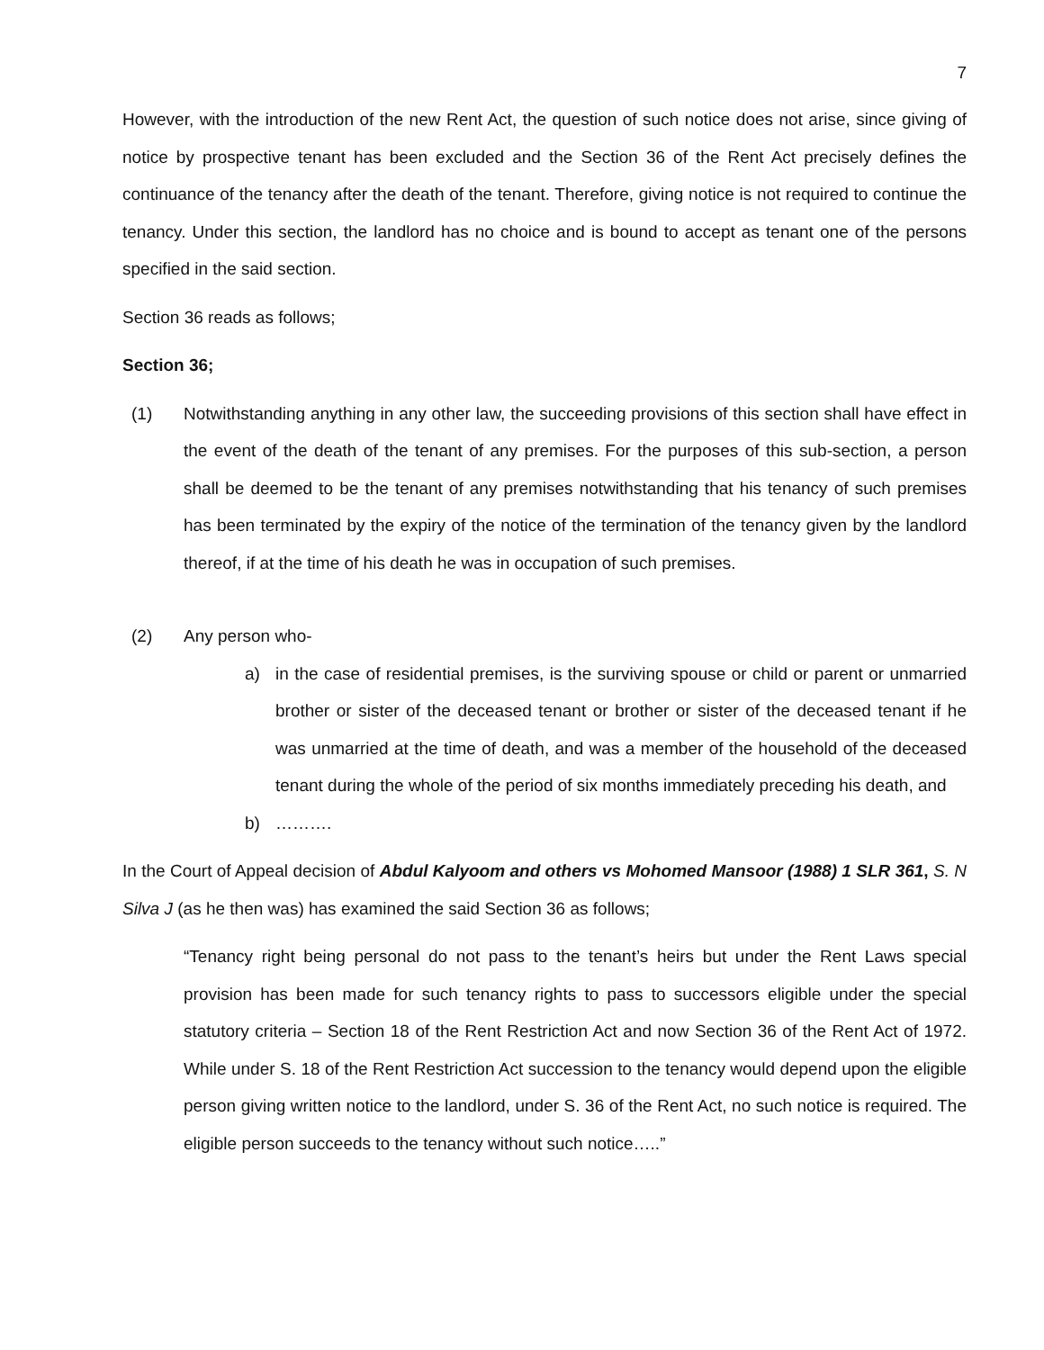7
However, with the introduction of the new Rent Act, the question of such notice does not arise, since giving of notice by prospective tenant has been excluded and the Section 36 of the Rent Act precisely defines the continuance of the tenancy after the death of the tenant. Therefore, giving notice is not required to continue the tenancy. Under this section, the landlord has no choice and is bound to accept as tenant one of the persons specified in the said section.
Section 36 reads as follows;
Section 36;
(1) Notwithstanding anything in any other law, the succeeding provisions of this section shall have effect in the event of the death of the tenant of any premises. For the purposes of this sub-section, a person shall be deemed to be the tenant of any premises notwithstanding that his tenancy of such premises has been terminated by the expiry of the notice of the termination of the tenancy given by the landlord thereof, if at the time of his death he was in occupation of such premises.
(2) Any person who-
a) in the case of residential premises, is the surviving spouse or child or parent or unmarried brother or sister of the deceased tenant or brother or sister of the deceased tenant if he was unmarried at the time of death, and was a member of the household of the deceased tenant during the whole of the period of six months immediately preceding his death, and
b) ……….
In the Court of Appeal decision of Abdul Kalyoom and others vs Mohomed Mansoor (1988) 1 SLR 361, S. N Silva J (as he then was) has examined the said Section 36 as follows;
“Tenancy right being personal do not pass to the tenant’s heirs but under the Rent Laws special provision has been made for such tenancy rights to pass to successors eligible under the special statutory criteria – Section 18 of the Rent Restriction Act and now Section 36 of the Rent Act of 1972. While under S. 18 of the Rent Restriction Act succession to the tenancy would depend upon the eligible person giving written notice to the landlord, under S. 36 of the Rent Act, no such notice is required. The eligible person succeeds to the tenancy without such notice…..”